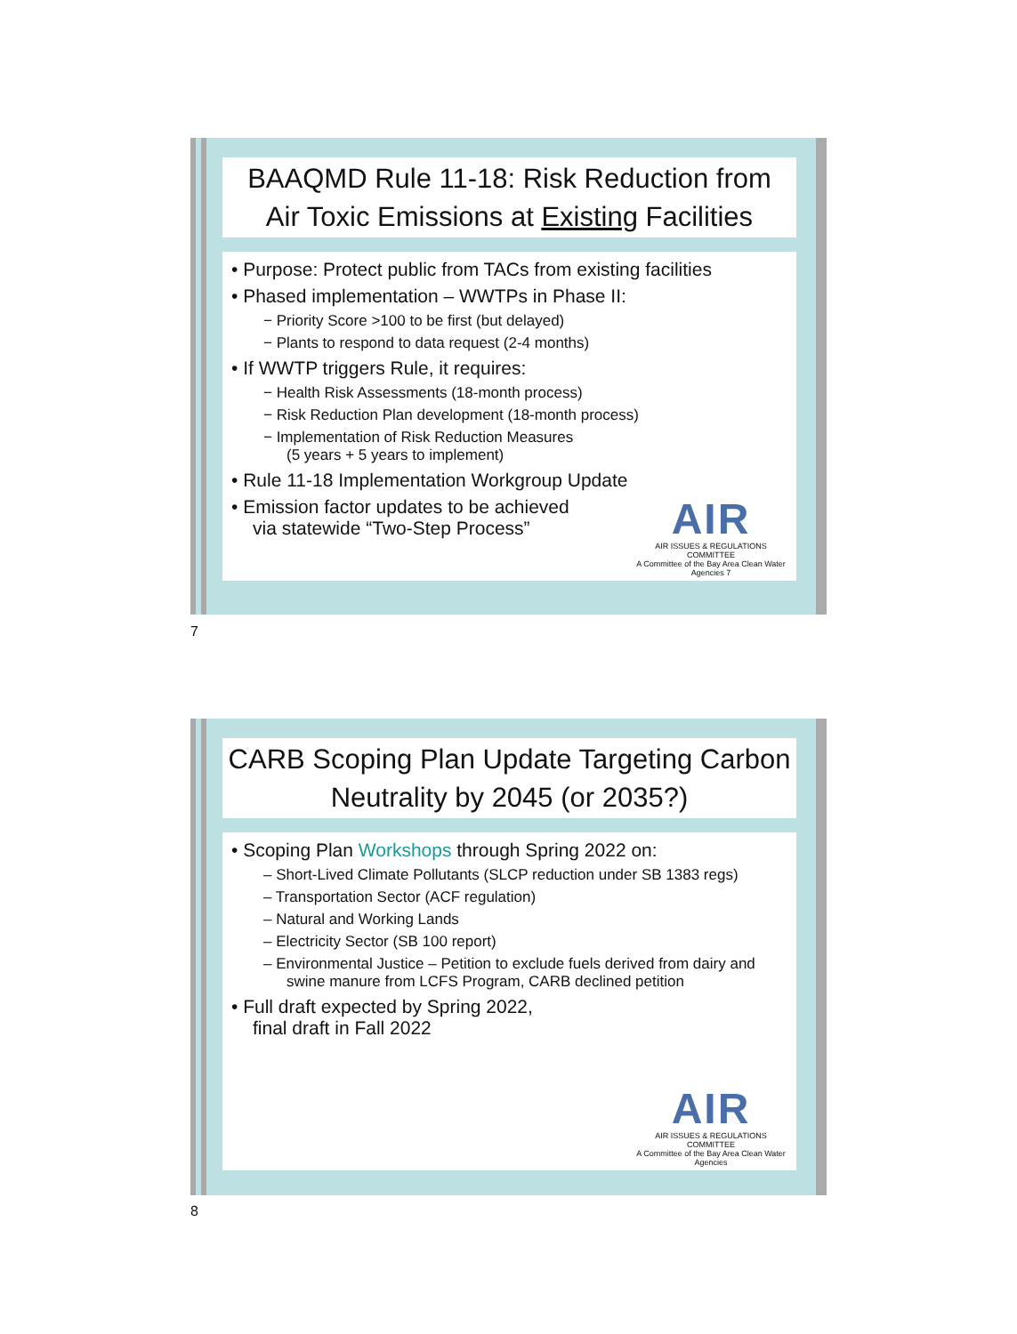BAAQMD Rule 11-18: Risk Reduction from
Air Toxic Emissions at Existing Facilities
• Purpose: Protect public from TACs from existing facilities
• Phased implementation – WWTPs in Phase II:
− Priority Score >100 to be first (but delayed)
− Plants to respond to data request (2-4 months)
• If WWTP triggers Rule, it requires:
− Health Risk Assessments (18-month process)
− Risk Reduction Plan development (18-month process)
− Implementation of Risk Reduction Measures
(5 years + 5 years to implement)
• Rule 11-18 Implementation Workgroup Update
• Emission factor updates to be achieved
via statewide “Two-Step Process”
AIR
AIR ISSUES & REGULATIONS COMMITTEE
A Committee of the Bay Area Clean Water Agencies 7
7
CARB Scoping Plan Update Targeting Carbon
Neutrality by 2045 (or 2035?)
• Scoping Plan Workshops through Spring 2022 on:
– Short-Lived Climate Pollutants (SLCP reduction under SB 1383 regs)
– Transportation Sector (ACF regulation)
– Natural and Working Lands
– Electricity Sector (SB 100 report)
– Environmental Justice – Petition to exclude fuels derived from dairy and swine manure from LCFS Program, CARB declined petition
• Full draft expected by Spring 2022,
final draft in Fall 2022
AIR
AIR ISSUES & REGULATIONS COMMITTEE
A Committee of the Bay Area Clean Water Agencies
8